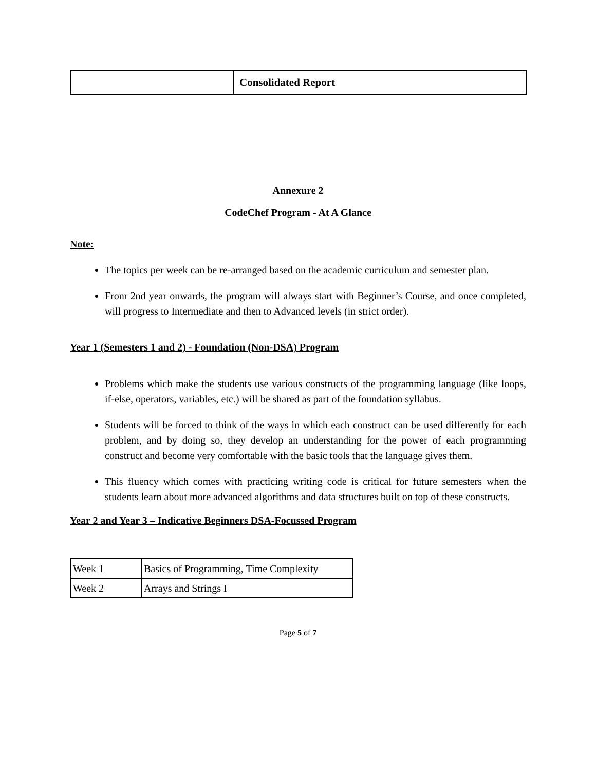| | Consolidated Report |
Annexure 2
CodeChef Program - At A Glance
Note:
The topics per week can be re-arranged based on the academic curriculum and semester plan.
From 2nd year onwards, the program will always start with Beginner’s Course, and once completed, will progress to Intermediate and then to Advanced levels (in strict order).
Year 1 (Semesters 1 and 2) - Foundation (Non-DSA) Program
Problems which make the students use various constructs of the programming language (like loops, if-else, operators, variables, etc.) will be shared as part of the foundation syllabus.
Students will be forced to think of the ways in which each construct can be used differently for each problem, and by doing so, they develop an understanding for the power of each programming construct and become very comfortable with the basic tools that the language gives them.
This fluency which comes with practicing writing code is critical for future semesters when the students learn about more advanced algorithms and data structures built on top of these constructs.
Year 2 and Year 3 – Indicative Beginners DSA-Focussed Program
| Week 1 | Basics of Programming, Time Complexity |
| Week 2 | Arrays and Strings I |
Page 5 of 7